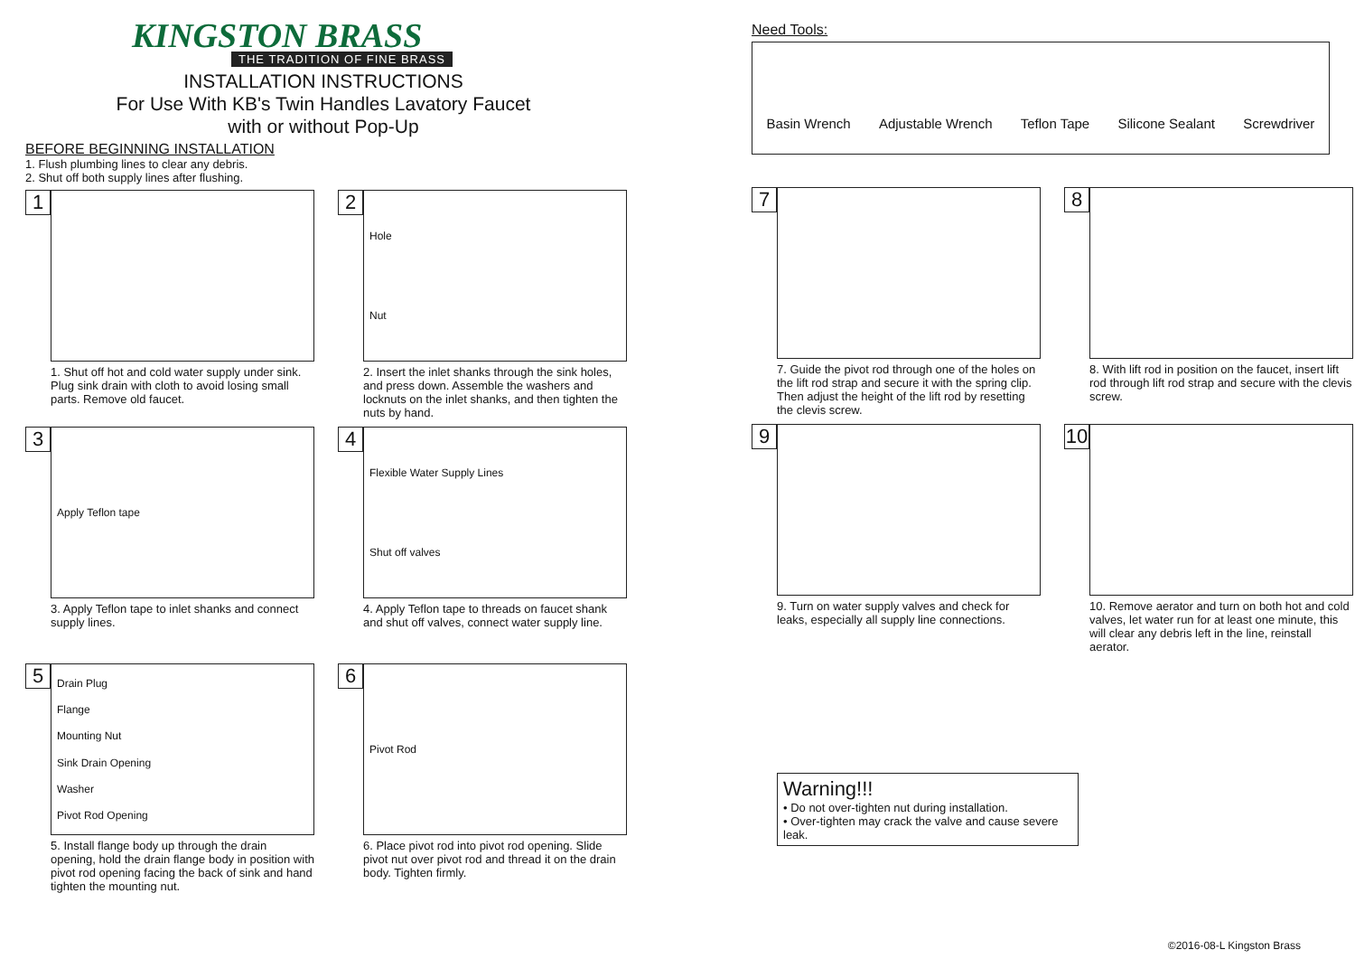KINGSTON BRASS
THE TRADITION OF FINE BRASS
INSTALLATION INSTRUCTIONS
For Use With KB's Twin Handles Lavatory Faucet
with or without Pop-Up
BEFORE BEGINNING INSTALLATION
1. Flush plumbing lines to clear any debris.
2. Shut off both supply lines after flushing.
1
1. Shut off hot and cold water supply under sink. Plug sink drain with cloth to avoid losing small parts. Remove old faucet.
2
Hole
Nut
2. Insert the inlet shanks through the sink holes, and press down. Assemble the washers and locknuts on the inlet shanks, and then tighten the nuts by hand.
3
Apply Teflon tape
3. Apply Teflon tape to inlet shanks and connect supply lines.
4
Flexible Water Supply Lines
Shut off valves
4. Apply Teflon tape to threads on faucet shank and shut off valves, connect water supply line.
5
Drain Plug
Flange
Mounting Nut
Sink Drain Opening
Washer
Pivot Rod Opening
5. Install flange body up through the drain opening, hold the drain flange body in position with pivot rod opening facing the back of sink and hand tighten the mounting nut.
6
Pivot Rod
6. Place pivot rod into pivot rod opening. Slide pivot nut over pivot rod and thread it on the drain body. Tighten firmly.
Need Tools:
Basin Wrench Adjustable Wrench Teflon Tape Silicone Sealant Screwdriver
7
7. Guide the pivot rod through one of the holes on the lift rod strap and secure it with the spring clip. Then adjust the height of the lift rod by resetting the clevis screw.
8
8. With lift rod in position on the faucet, insert lift rod through lift rod strap and secure with the clevis screw.
9
9. Turn on water supply valves and check for leaks, especially all supply line connections.
10
10. Remove aerator and turn on both hot and cold valves, let water run for at least one minute, this will clear any debris left in the line, reinstall aerator.
Warning!!!
• Do not over-tighten nut during installation.
• Over-tighten may crack the valve and cause severe leak.
©2016-08-L Kingston Brass